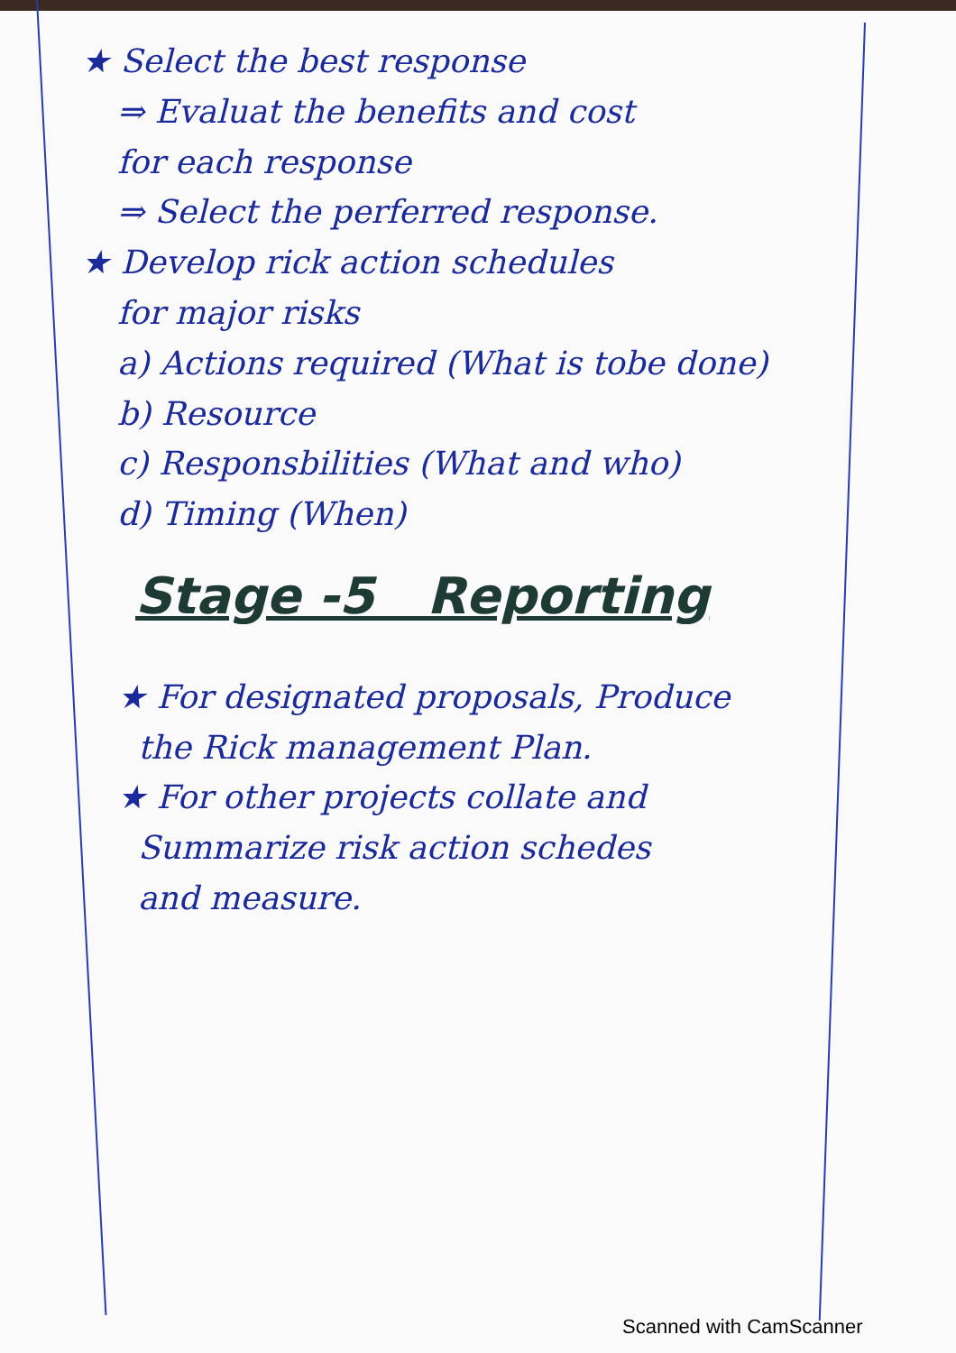★ Select the best response
⇒ Evaluat the benefits and cost
for each response
⇒ Select the perferred response.
★ Develop rick action schedules
for major risks
a) Actions required (What is tobe done)
b) Resource
c) Responsbilities (What and who)
d) Timing (When)
Stage -5 Reporting
★ For designated proposals, Produce
the Rick management Plan.
★ For other projects collate and
Summarize risk action schedes
and measure.
Scanned with CamScanner